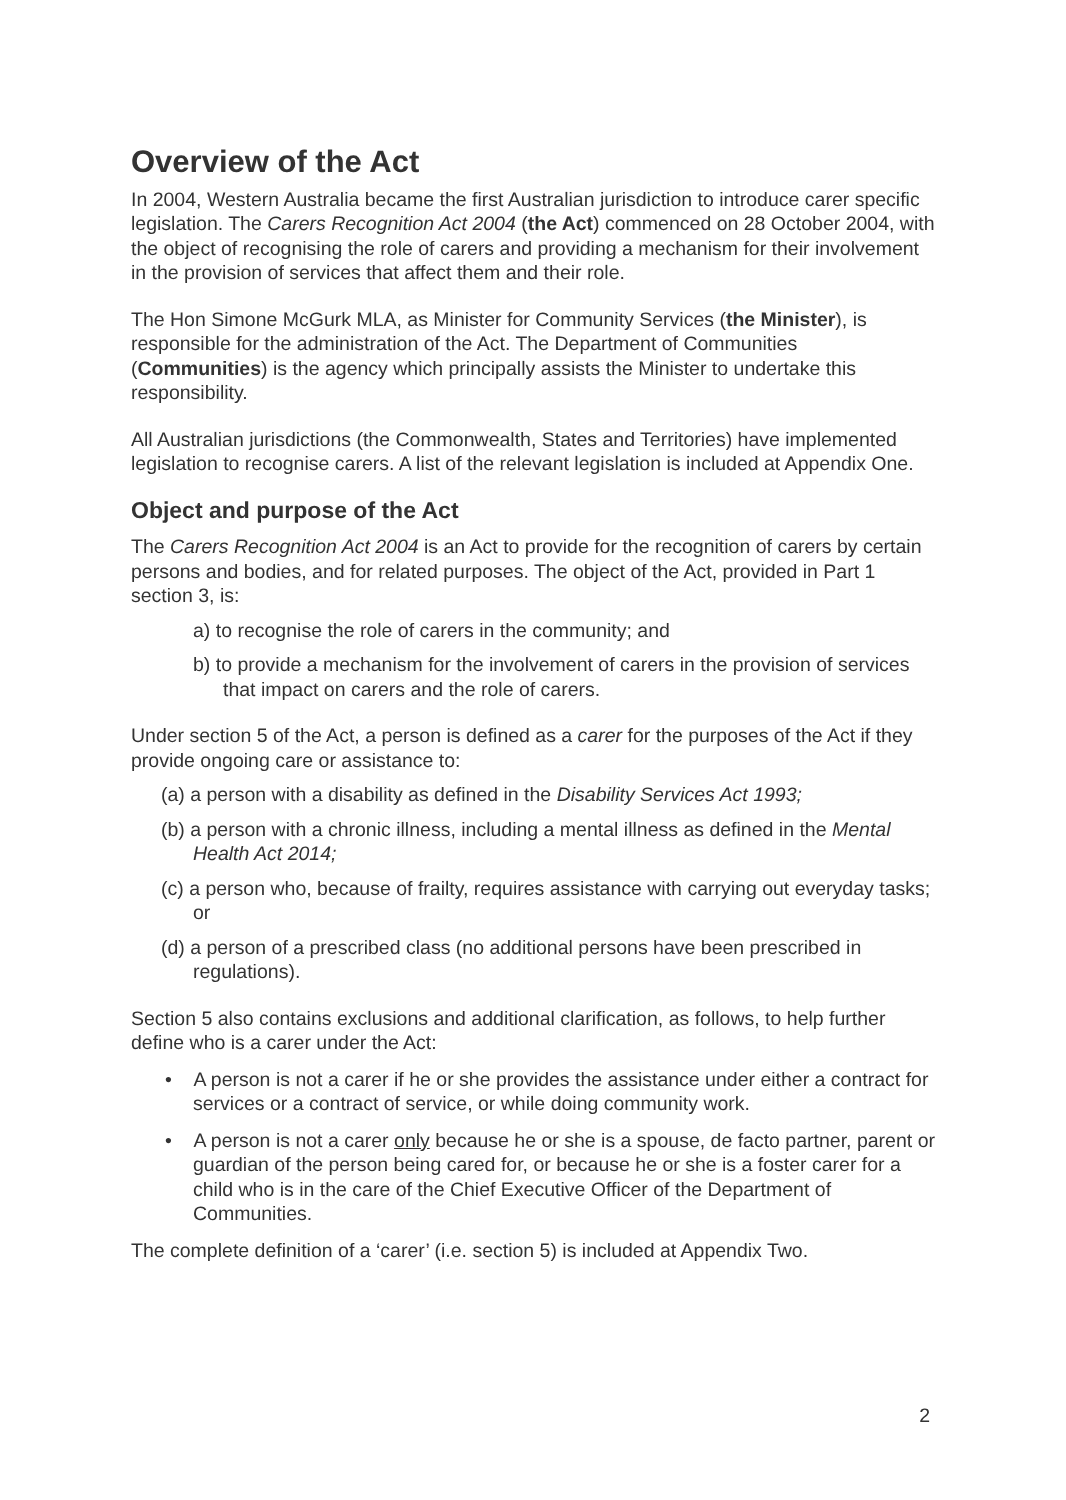Overview of the Act
In 2004, Western Australia became the first Australian jurisdiction to introduce carer specific legislation. The Carers Recognition Act 2004 (the Act) commenced on 28 October 2004, with the object of recognising the role of carers and providing a mechanism for their involvement in the provision of services that affect them and their role.
The Hon Simone McGurk MLA, as Minister for Community Services (the Minister), is responsible for the administration of the Act. The Department of Communities (Communities) is the agency which principally assists the Minister to undertake this responsibility.
All Australian jurisdictions (the Commonwealth, States and Territories) have implemented legislation to recognise carers. A list of the relevant legislation is included at Appendix One.
Object and purpose of the Act
The Carers Recognition Act 2004 is an Act to provide for the recognition of carers by certain persons and bodies, and for related purposes. The object of the Act, provided in Part 1 section 3, is:
a) to recognise the role of carers in the community; and
b) to provide a mechanism for the involvement of carers in the provision of services that impact on carers and the role of carers.
Under section 5 of the Act, a person is defined as a carer for the purposes of the Act if they provide ongoing care or assistance to:
(a) a person with a disability as defined in the Disability Services Act 1993;
(b) a person with a chronic illness, including a mental illness as defined in the Mental Health Act 2014;
(c) a person who, because of frailty, requires assistance with carrying out everyday tasks; or
(d) a person of a prescribed class (no additional persons have been prescribed in regulations).
Section 5 also contains exclusions and additional clarification, as follows, to help further define who is a carer under the Act:
• A person is not a carer if he or she provides the assistance under either a contract for services or a contract of service, or while doing community work.
• A person is not a carer only because he or she is a spouse, de facto partner, parent or guardian of the person being cared for, or because he or she is a foster carer for a child who is in the care of the Chief Executive Officer of the Department of Communities.
The complete definition of a ‘carer’ (i.e. section 5) is included at Appendix Two.
2